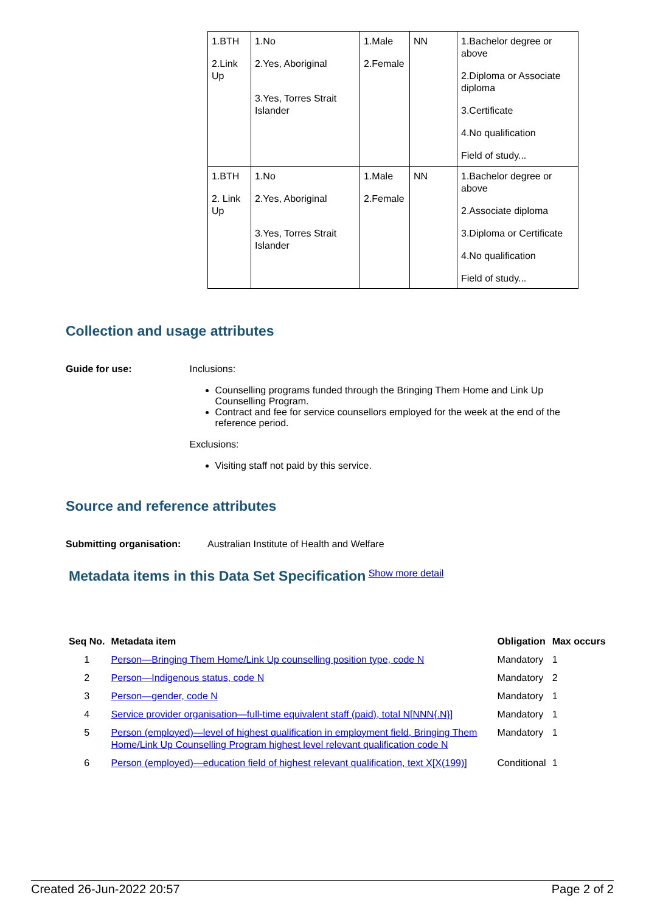| 1.BTH 2.Link Up | 1.No 2.Yes, Aboriginal 3.Yes, Torres Strait Islander | 1.Male 2.Female | NN | 1.Bachelor degree or above 2.Diploma or Associate diploma 3.Certificate 4.No qualification Field of study... |
| 1.BTH 2. Link Up | 1.No 2.Yes, Aboriginal 3.Yes, Torres Strait Islander | 1.Male 2.Female | NN | 1.Bachelor degree or above 2.Associate diploma 3.Diploma or Certificate 4.No qualification Field of study... |
Collection and usage attributes
Guide for use: Inclusions:
Counselling programs funded through the Bringing Them Home and Link Up Counselling Program.
Contract and fee for service counsellors employed for the week at the end of the reference period.
Exclusions:
Visiting staff not paid by this service.
Source and reference attributes
Submitting organisation: Australian Institute of Health and Welfare
Metadata items in this Data Set Specification
Show more detail
| Seq No. | Metadata item | Obligation | Max occurs |
| --- | --- | --- | --- |
| 1 | Person—Bringing Them Home/Link Up counselling position type, code N | Mandatory | 1 |
| 2 | Person—Indigenous status, code N | Mandatory | 2 |
| 3 | Person—gender, code N | Mandatory | 1 |
| 4 | Service provider organisation—full-time equivalent staff (paid), total N[NNN{.N}] | Mandatory | 1 |
| 5 | Person (employed)—level of highest qualification in employment field, Bringing Them Home/Link Up Counselling Program highest level relevant qualification code N | Mandatory | 1 |
| 6 | Person (employed)—education field of highest relevant qualification, text X[X(199)] | Conditional | 1 |
Created 26-Jun-2022 20:57 Page 2 of 2